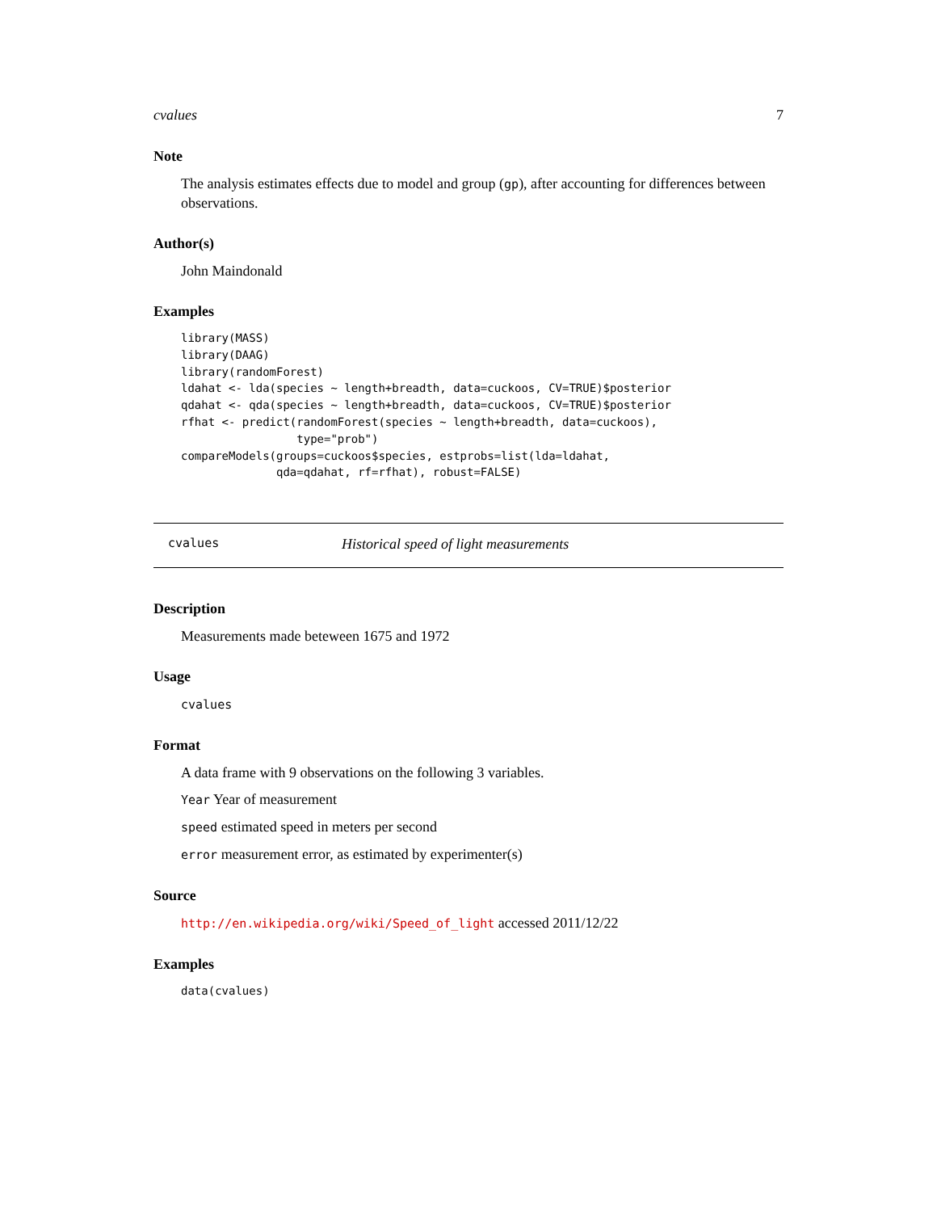cvalues 7
Note
The analysis estimates effects due to model and group (gp), after accounting for differences between observations.
Author(s)
John Maindonald
Examples
library(MASS)
library(DAAG)
library(randomForest)
ldahat <- lda(species ~ length+breadth, data=cuckoos, CV=TRUE)$posterior
qdahat <- qda(species ~ length+breadth, data=cuckoos, CV=TRUE)$posterior
rfhat <- predict(randomForest(species ~ length+breadth, data=cuckoos),
                 type="prob")
compareModels(groups=cuckoos$species, estprobs=list(lda=ldahat,
              qda=qdahat, rf=rfhat), robust=FALSE)
cvalues Historical speed of light measurements
Description
Measurements made beteween 1675 and 1972
Usage
cvalues
Format
A data frame with 9 observations on the following 3 variables.
Year Year of measurement
speed estimated speed in meters per second
error measurement error, as estimated by experimenter(s)
Source
http://en.wikipedia.org/wiki/Speed_of_light accessed 2011/12/22
Examples
data(cvalues)